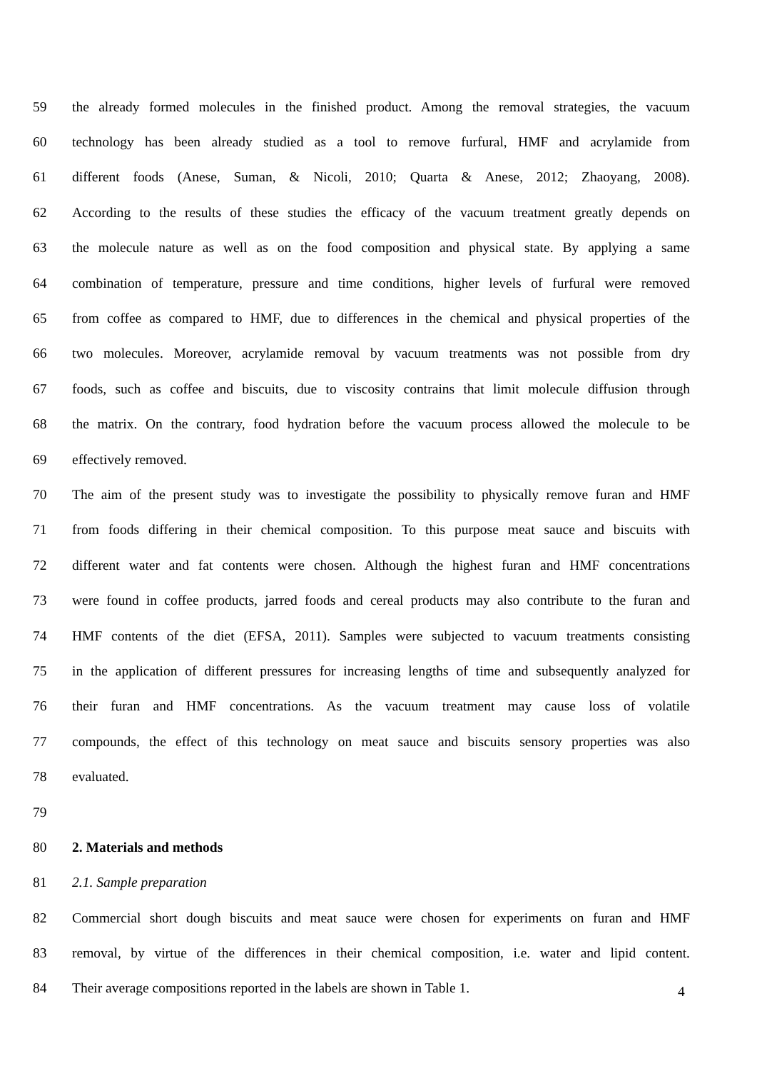59 the already formed molecules in the finished product. Among the removal strategies, the vacuum
60 technology has been already studied as a tool to remove furfural, HMF and acrylamide from
61 different foods (Anese, Suman, & Nicoli, 2010; Quarta & Anese, 2012; Zhaoyang, 2008).
62 According to the results of these studies the efficacy of the vacuum treatment greatly depends on
63 the molecule nature as well as on the food composition and physical state. By applying a same
64 combination of temperature, pressure and time conditions, higher levels of furfural were removed
65 from coffee as compared to HMF, due to differences in the chemical and physical properties of the
66 two molecules. Moreover, acrylamide removal by vacuum treatments was not possible from dry
67 foods, such as coffee and biscuits, due to viscosity contrains that limit molecule diffusion through
68 the matrix. On the contrary, food hydration before the vacuum process allowed the molecule to be
69 effectively removed.
70 The aim of the present study was to investigate the possibility to physically remove furan and HMF
71 from foods differing in their chemical composition. To this purpose meat sauce and biscuits with
72 different water and fat contents were chosen. Although the highest furan and HMF concentrations
73 were found in coffee products, jarred foods and cereal products may also contribute to the furan and
74 HMF contents of the diet (EFSA, 2011). Samples were subjected to vacuum treatments consisting
75 in the application of different pressures for increasing lengths of time and subsequently analyzed for
76 their furan and HMF concentrations. As the vacuum treatment may cause loss of volatile
77 compounds, the effect of this technology on meat sauce and biscuits sensory properties was also
78 evaluated.
79
80 2. Materials and methods
81 2.1. Sample preparation
82 Commercial short dough biscuits and meat sauce were chosen for experiments on furan and HMF
83 removal, by virtue of the differences in their chemical composition, i.e. water and lipid content.
84 Their average compositions reported in the labels are shown in Table 1.
4